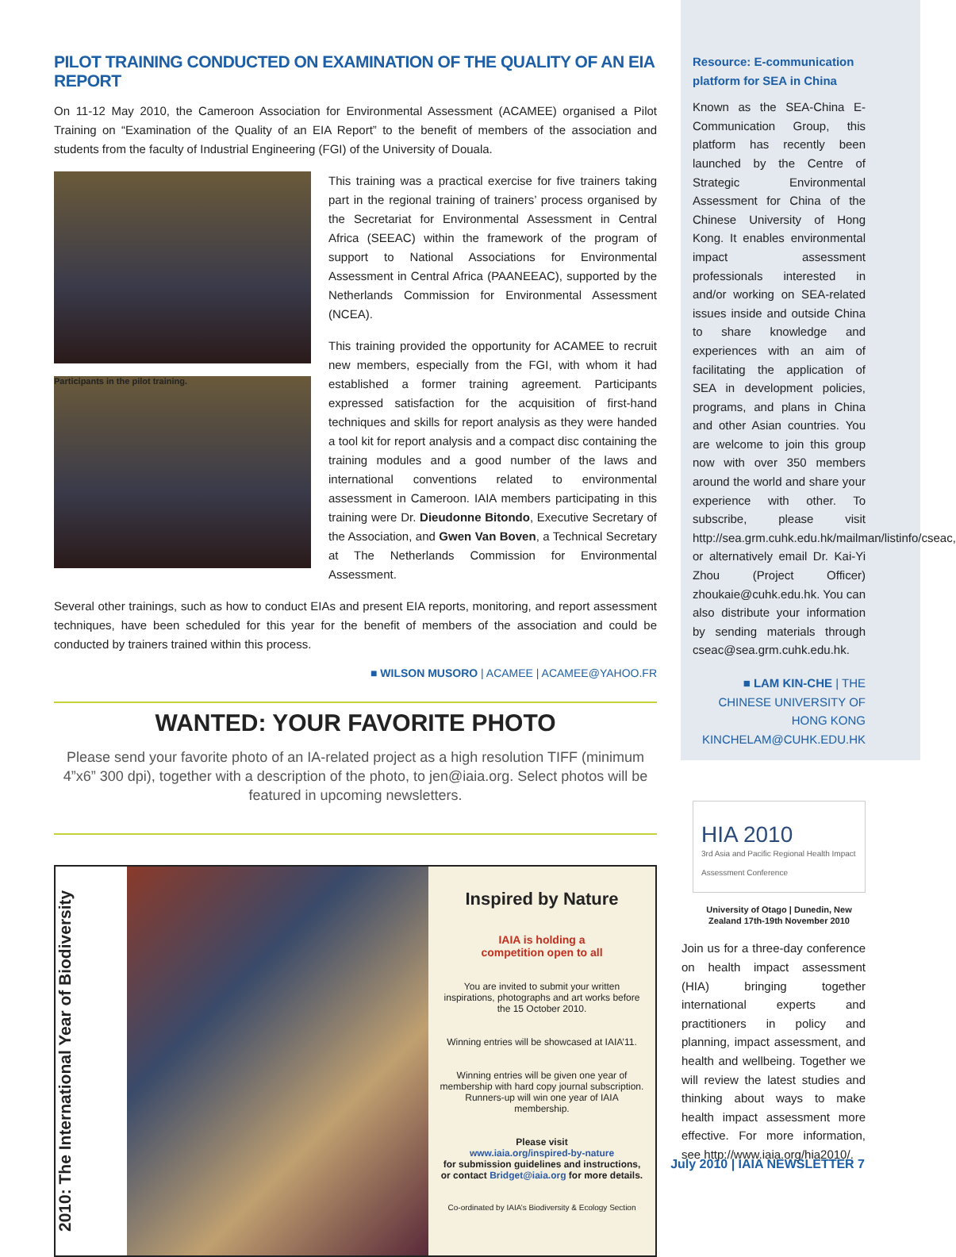PILOT TRAINING CONDUCTED ON EXAMINATION OF THE QUALITY OF AN EIA REPORT
On 11-12 May 2010, the Cameroon Association for Environmental Assessment (ACAMEE) organised a Pilot Training on “Examination of the Quality of an EIA Report” to the benefit of members of the association and students from the faculty of Industrial Engineering (FGI) of the University of Douala.
Participants in the pilot training.
This training was a practical exercise for five trainers taking part in the regional training of trainers’ process organised by the Secretariat for Environmental Assessment in Central Africa (SEEAC) within the framework of the program of support to National Associations for Environmental Assessment in Central Africa (PAANEEAC), supported by the Netherlands Commission for Environmental Assessment (NCEA).
This training provided the opportunity for ACAMEE to recruit new members, especially from the FGI, with whom it had established a former training agreement. Participants expressed satisfaction for the acquisition of first-hand techniques and skills for report analysis as they were handed a tool kit for report analysis and a compact disc containing the training modules and a good number of the laws and international conventions related to environmental assessment in Cameroon. IAIA members participating in this training were Dr. Dieudonne Bitondo, Executive Secretary of the Association, and Gwen Van Boven, a Technical Secretary at The Netherlands Commission for Environmental Assessment.
Several other trainings, such as how to conduct EIAs and present EIA reports, monitoring, and report assessment techniques, have been scheduled for this year for the benefit of members of the association and could be conducted by trainers trained within this process.
■ WILSON MUSORO | ACAMEE | ACAMEE@YAHOO.FR
WANTED: YOUR FAVORITE PHOTO
Please send your favorite photo of an IA-related project as a high resolution TIFF (minimum 4”x6” 300 dpi), together with a description of the photo, to jen@iaia.org. Select photos will be featured in upcoming newsletters.
2010: The International Year of Biodiversity
Inspired by Nature
IAIA is holding a
competition open to all
You are invited to submit your written inspirations, photographs and art works before the 15 October 2010.
Winning entries will be showcased at IAIA’11.
Winning entries will be given one year of membership with hard copy journal subscription. Runners-up will win one year of IAIA membership.
Please visit
www.iaia.org/inspired-by-nature
for submission guidelines and instructions, or contact Bridget@iaia.org for more details.
Co-ordinated by IAIA’s Biodiversity & Ecology Section
Resource: E-communication platform for SEA in China
Known as the SEA-China E-Communication Group, this platform has recently been launched by the Centre of Strategic Environmental Assessment for China of the Chinese University of Hong Kong. It enables environmental impact assessment professionals interested in and/or working on SEA-related issues inside and outside China to share knowledge and experiences with an aim of facilitating the application of SEA in development policies, programs, and plans in China and other Asian countries. You are welcome to join this group now with over 350 members around the world and share your experience with other. To subscribe, please visit http://sea.grm.cuhk.edu.hk/mailman/listinfo/cseac, or alternatively email Dr. Kai-Yi Zhou (Project Officer) zhoukaie@cuhk.edu.hk. You can also distribute your information by sending materials through cseac@sea.grm.cuhk.edu.hk.
■ LAM KIN-CHE | THE CHINESE UNIVERSITY OF HONG KONG KINCHELAM@CUHK.EDU.HK
HIA 2010
3rd Asia and Pacific Regional Health Impact Assessment Conference
University of Otago | Dunedin, New Zealand 17th-19th November 2010
Join us for a three-day conference on health impact assessment (HIA) bringing together international experts and practitioners in policy and planning, impact assessment, and health and wellbeing. Together we will review the latest studies and thinking about ways to make health impact assessment more effective. For more information, see http://www.iaia.org/hia2010/.
July 2010 | IAIA NEWSLETTER 7